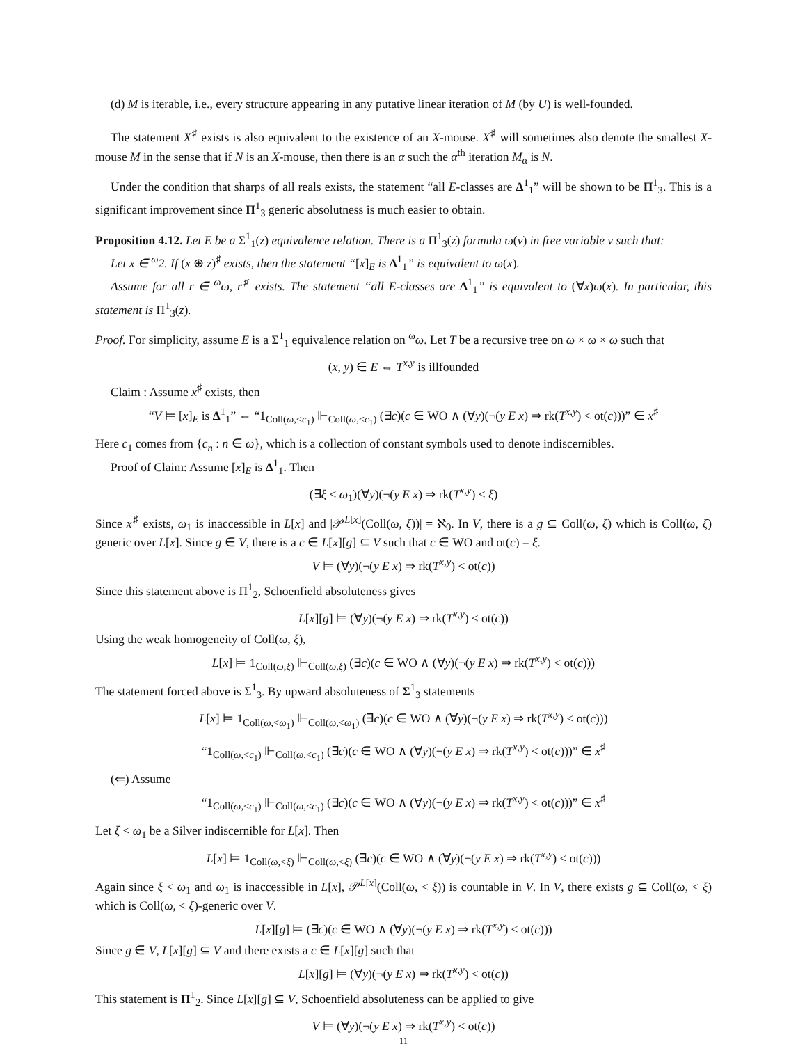(d) M is iterable, i.e., every structure appearing in any putative linear iteration of M (by U) is well-founded.
The statement X<sup>♯</sup> exists is also equivalent to the existence of an X-mouse. X<sup>♯</sup> will sometimes also denote the smallest X-mouse M in the sense that if N is an X-mouse, then there is an α such the α<sup>th</sup> iteration M<sub>α</sub> is N.
Under the condition that sharps of all reals exists, the statement “all E-classes are Δ<sup>1</sup><sub>1</sub>” will be shown to be Π<sup>1</sup><sub>3</sub>. This is a significant improvement since Π<sup>1</sup><sub>3</sub> generic absolutness is much easier to obtain.
Proposition 4.12. Let E be a Σ<sup>1</sup><sub>1</sub>(z) equivalence relation. There is a Π<sup>1</sup><sub>3</sub>(z) formula ϖ(v) in free variable v such that:
Let x ∈ <sup>ω</sup>2. If (x ⊕ z)<sup>♯</sup> exists, then the statement “[x]<sub>E</sub> is Δ<sup>1</sup><sub>1</sub>” is equivalent to ϖ(x).
Assume for all r ∈ <sup>ω</sup>ω, r<sup>♯</sup> exists. The statement “all E-classes are Δ<sup>1</sup><sub>1</sub>” is equivalent to (∀x)ϖ(x). In particular, this statement is Π<sup>1</sup><sub>3</sub>(z).
Proof. For simplicity, assume E is a Σ<sup>1</sup><sub>1</sub> equivalence relation on <sup>ω</sup>ω. Let T be a recursive tree on ω × ω × ω such that
(x, y) ∈ E ⇔ T<sup>x,y</sup> is illfounded
Claim : Assume x<sup>♯</sup> exists, then
“V ⊨ [x]<sub>E</sub> is Δ<sup>1</sup><sub>1</sub>” ⇔ “1<sub>Coll(ω,<c<sub>1</sub>)</sub> ⊩<sub>Coll(ω,<c<sub>1</sub>)</sub> (∃c)(c ∈ WO ∧ (∀y)(¬(y E x) ⇒ rk(T<sup>x,y</sup>) < ot(c)))” ∈ x<sup>♯</sup>
Here c<sub>1</sub> comes from {c<sub>n</sub> : n ∈ ω}, which is a collection of constant symbols used to denote indiscernibles.
Proof of Claim: Assume [x]<sub>E</sub> is Δ<sup>1</sup><sub>1</sub>. Then
(∃ξ < ω<sub>1</sub>)(∀y)(¬(y E x) ⇒ rk(T<sup>x,y</sup>) < ξ)
Since x<sup>♯</sup> exists, ω<sub>1</sub> is inaccessible in L[x] and |𝒫<sup>L[x]</sup>(Coll(ω, ξ))| = ℵ<sub>0</sub>. In V, there is a g ⊆ Coll(ω, ξ) which is Coll(ω, ξ) generic over L[x]. Since g ∈ V, there is a c ∈ L[x][g] ⊆ V such that c ∈ WO and ot(c) = ξ.
V ⊨ (∀y)(¬(y E x) ⇒ rk(T<sup>x,y</sup>) < ot(c))
Since this statement above is Π<sup>1</sup><sub>2</sub>, Schoenfield absoluteness gives
L[x][g] ⊨ (∀y)(¬(y E x) ⇒ rk(T<sup>x,y</sup>) < ot(c))
Using the weak homogeneity of Coll(ω, ξ),
L[x] ⊨ 1<sub>Coll(ω,ξ)</sub> ⊩<sub>Coll(ω,ξ)</sub> (∃c)(c ∈ WO ∧ (∀y)(¬(y E x) ⇒ rk(T<sup>x,y</sup>) < ot(c)))
The statement forced above is Σ<sup>1</sup><sub>3</sub>. By upward absoluteness of Σ<sup>1</sup><sub>3</sub> statements
L[x] ⊨ 1<sub>Coll(ω,<ω<sub>1</sub>)</sub> ⊩<sub>Coll(ω,<ω<sub>1</sub>)</sub> (∃c)(c ∈ WO ∧ (∀y)(¬(y E x) ⇒ rk(T<sup>x,y</sup>) < ot(c)))
“1<sub>Coll(ω,<c<sub>1</sub>)</sub> ⊩<sub>Coll(ω,<c<sub>1</sub>)</sub> (∃c)(c ∈ WO ∧ (∀y)(¬(y E x) ⇒ rk(T<sup>x,y</sup>) < ot(c)))” ∈ x<sup>♯</sup>
(⇐) Assume
“1<sub>Coll(ω,<c<sub>1</sub>)</sub> ⊩<sub>Coll(ω,<c<sub>1</sub>)</sub> (∃c)(c ∈ WO ∧ (∀y)(¬(y E x) ⇒ rk(T<sup>x,y</sup>) < ot(c)))” ∈ x<sup>♯</sup>
Let ξ < ω<sub>1</sub> be a Silver indiscernible for L[x]. Then
L[x] ⊨ 1<sub>Coll(ω,<ξ)</sub> ⊩<sub>Coll(ω,<ξ)</sub> (∃c)(c ∈ WO ∧ (∀y)(¬(y E x) ⇒ rk(T<sup>x,y</sup>) < ot(c)))
Again since ξ < ω<sub>1</sub> and ω<sub>1</sub> is inaccessible in L[x], 𝒫<sup>L[x]</sup>(Coll(ω, < ξ)) is countable in V. In V, there exists g ⊆ Coll(ω, < ξ) which is Coll(ω, < ξ)-generic over V.
L[x][g] ⊨ (∃c)(c ∈ WO ∧ (∀y)(¬(y E x) ⇒ rk(T<sup>x,y</sup>) < ot(c)))
Since g ∈ V, L[x][g] ⊆ V and there exists a c ∈ L[x][g] such that
L[x][g] ⊨ (∀y)(¬(y E x) ⇒ rk(T<sup>x,y</sup>) < ot(c))
This statement is Π<sup>1</sup><sub>2</sub>. Since L[x][g] ⊆ V, Schoenfield absoluteness can be applied to give
V ⊨ (∀y)(¬(y E x) ⇒ rk(T<sup>x,y</sup>) < ot(c))
11